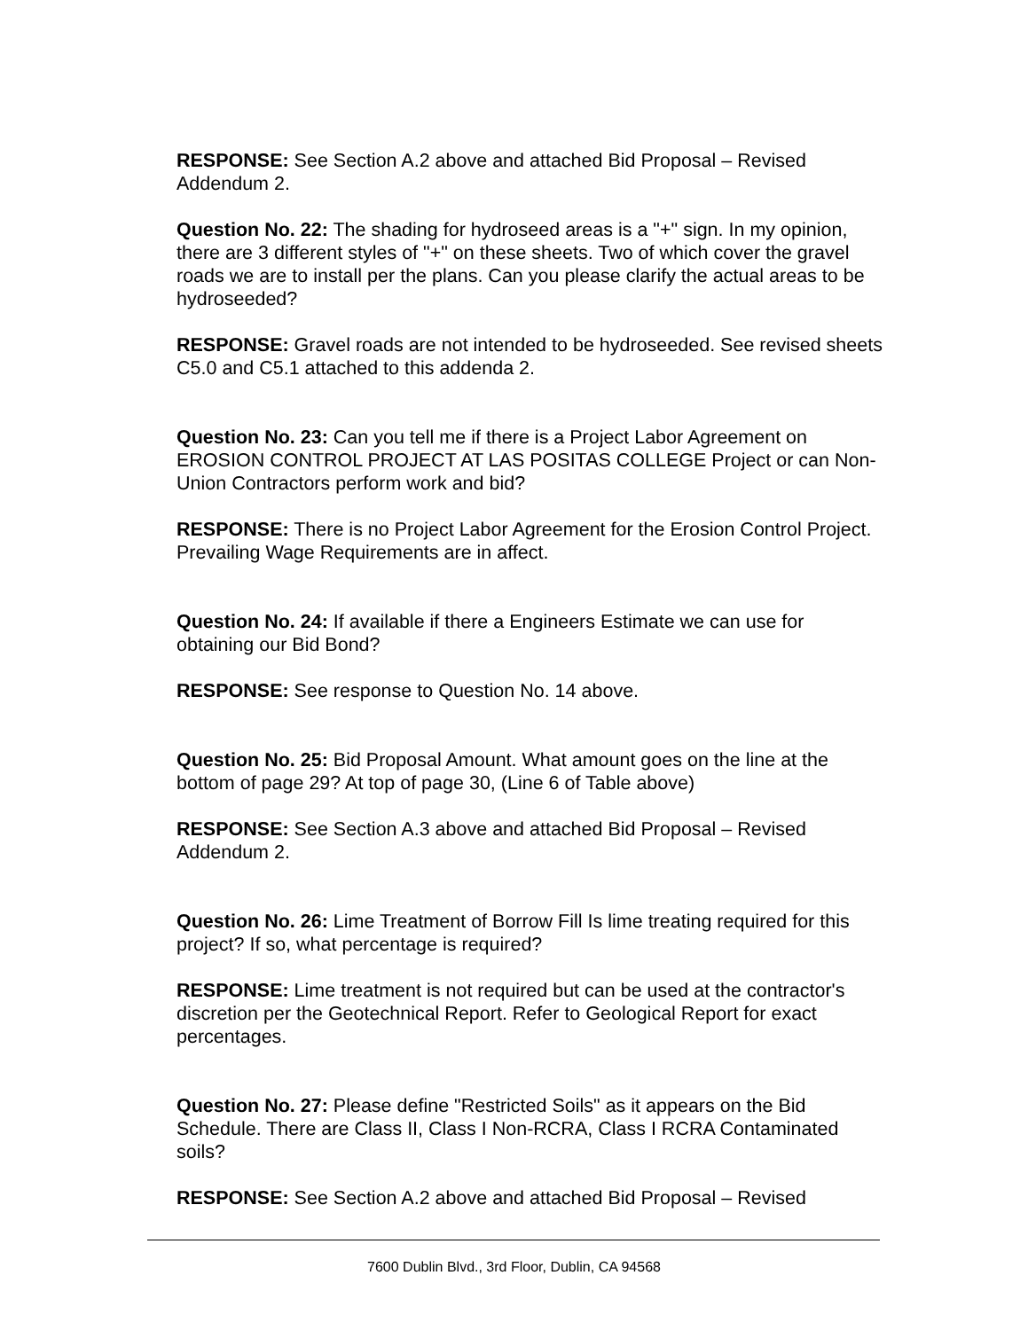RESPONSE: See Section A.2 above and attached Bid Proposal – Revised Addendum 2.
Question No. 22: The shading for hydroseed areas is a "+" sign. In my opinion, there are 3 different styles of "+" on these sheets. Two of which cover the gravel roads we are to install per the plans. Can you please clarify the actual areas to be hydroseeded?
RESPONSE: Gravel roads are not intended to be hydroseeded. See revised sheets C5.0 and C5.1 attached to this addenda 2.
Question No. 23: Can you tell me if there is a Project Labor Agreement on EROSION CONTROL PROJECT AT LAS POSITAS COLLEGE Project or can Non-Union Contractors perform work and bid?
RESPONSE: There is no Project Labor Agreement for the Erosion Control Project. Prevailing Wage Requirements are in affect.
Question No. 24: If available if there a Engineers Estimate we can use for obtaining our Bid Bond?
RESPONSE: See response to Question No. 14 above.
Question No. 25: Bid Proposal Amount. What amount goes on the line at the bottom of page 29? At top of page 30, (Line 6 of Table above)
RESPONSE: See Section A.3 above and attached Bid Proposal – Revised Addendum 2.
Question No. 26: Lime Treatment of Borrow Fill Is lime treating required for this project? If so, what percentage is required?
RESPONSE: Lime treatment is not required but can be used at the contractor's discretion per the Geotechnical Report. Refer to Geological Report for exact percentages.
Question No. 27: Please define "Restricted Soils" as it appears on the Bid Schedule. There are Class II, Class I Non-RCRA, Class I RCRA Contaminated soils?
RESPONSE: See Section A.2 above and attached Bid Proposal – Revised
7600 Dublin Blvd., 3rd Floor, Dublin, CA 94568